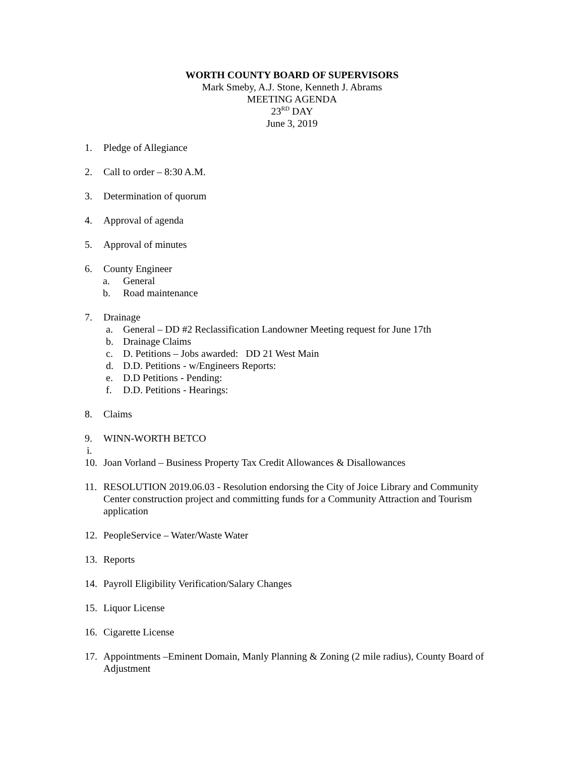WORTH COUNTY BOARD OF SUPERVISORS
Mark Smeby, A.J. Stone, Kenneth J. Abrams
MEETING AGENDA
23<sup>RD</sup> DAY
June 3, 2019
1. Pledge of Allegiance
2. Call to order – 8:30 A.M.
3. Determination of quorum
4. Approval of agenda
5. Approval of minutes
6. County Engineer
a. General
b. Road maintenance
7. Drainage
a. General – DD #2 Reclassification Landowner Meeting request for June 17th
b. Drainage Claims
c. D. Petitions – Jobs awarded: DD 21 West Main
d. D.D. Petitions - w/Engineers Reports:
e. D.D Petitions - Pending:
f. D.D. Petitions - Hearings:
8. Claims
9. WINN-WORTH BETCO
i.
10. Joan Vorland – Business Property Tax Credit Allowances & Disallowances
11. RESOLUTION 2019.06.03 - Resolution endorsing the City of Joice Library and Community Center construction project and committing funds for a Community Attraction and Tourism application
12. PeopleService – Water/Waste Water
13. Reports
14. Payroll Eligibility Verification/Salary Changes
15. Liquor License
16. Cigarette License
17. Appointments –Eminent Domain, Manly Planning & Zoning (2 mile radius), County Board of Adjustment